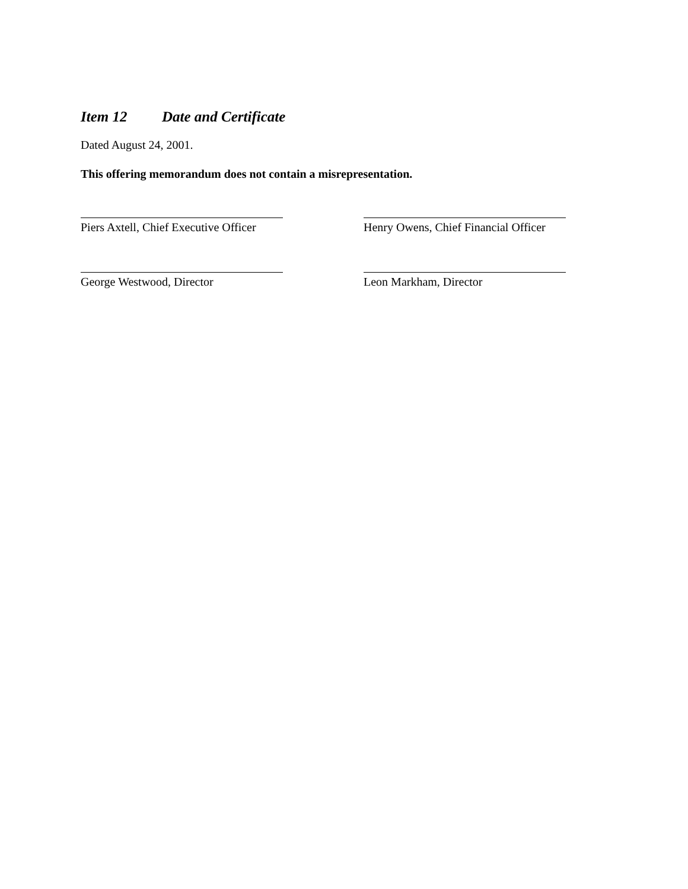Item 12 Date and Certificate
Dated August 24, 2001.
This offering memorandum does not contain a misrepresentation.
Piers Axtell, Chief Executive Officer Henry Owens, Chief Financial Officer
George Westwood, Director Leon Markham, Director